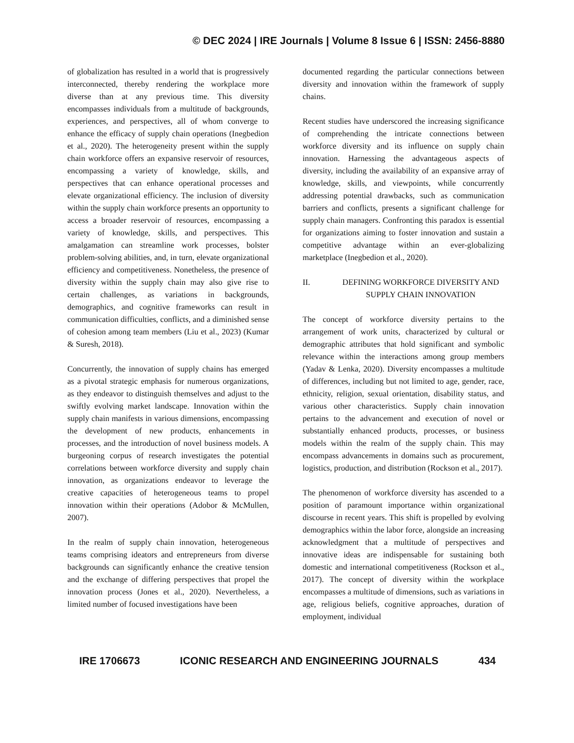© DEC 2024 | IRE Journals | Volume 8 Issue 6 | ISSN: 2456-8880
of globalization has resulted in a world that is progressively interconnected, thereby rendering the workplace more diverse than at any previous time. This diversity encompasses individuals from a multitude of backgrounds, experiences, and perspectives, all of whom converge to enhance the efficacy of supply chain operations (Inegbedion et al., 2020). The heterogeneity present within the supply chain workforce offers an expansive reservoir of resources, encompassing a variety of knowledge, skills, and perspectives that can enhance operational processes and elevate organizational efficiency. The inclusion of diversity within the supply chain workforce presents an opportunity to access a broader reservoir of resources, encompassing a variety of knowledge, skills, and perspectives. This amalgamation can streamline work processes, bolster problem-solving abilities, and, in turn, elevate organizational efficiency and competitiveness. Nonetheless, the presence of diversity within the supply chain may also give rise to certain challenges, as variations in backgrounds, demographics, and cognitive frameworks can result in communication difficulties, conflicts, and a diminished sense of cohesion among team members (Liu et al., 2023) (Kumar & Suresh, 2018).
Concurrently, the innovation of supply chains has emerged as a pivotal strategic emphasis for numerous organizations, as they endeavor to distinguish themselves and adjust to the swiftly evolving market landscape. Innovation within the supply chain manifests in various dimensions, encompassing the development of new products, enhancements in processes, and the introduction of novel business models. A burgeoning corpus of research investigates the potential correlations between workforce diversity and supply chain innovation, as organizations endeavor to leverage the creative capacities of heterogeneous teams to propel innovation within their operations (Adobor & McMullen, 2007).
In the realm of supply chain innovation, heterogeneous teams comprising ideators and entrepreneurs from diverse backgrounds can significantly enhance the creative tension and the exchange of differing perspectives that propel the innovation process (Jones et al., 2020). Nevertheless, a limited number of focused investigations have been
documented regarding the particular connections between diversity and innovation within the framework of supply chains.
Recent studies have underscored the increasing significance of comprehending the intricate connections between workforce diversity and its influence on supply chain innovation. Harnessing the advantageous aspects of diversity, including the availability of an expansive array of knowledge, skills, and viewpoints, while concurrently addressing potential drawbacks, such as communication barriers and conflicts, presents a significant challenge for supply chain managers. Confronting this paradox is essential for organizations aiming to foster innovation and sustain a competitive advantage within an ever-globalizing marketplace (Inegbedion et al., 2020).
II. DEFINING WORKFORCE DIVERSITY AND SUPPLY CHAIN INNOVATION
The concept of workforce diversity pertains to the arrangement of work units, characterized by cultural or demographic attributes that hold significant and symbolic relevance within the interactions among group members (Yadav & Lenka, 2020). Diversity encompasses a multitude of differences, including but not limited to age, gender, race, ethnicity, religion, sexual orientation, disability status, and various other characteristics. Supply chain innovation pertains to the advancement and execution of novel or substantially enhanced products, processes, or business models within the realm of the supply chain. This may encompass advancements in domains such as procurement, logistics, production, and distribution (Rockson et al., 2017).
The phenomenon of workforce diversity has ascended to a position of paramount importance within organizational discourse in recent years. This shift is propelled by evolving demographics within the labor force, alongside an increasing acknowledgment that a multitude of perspectives and innovative ideas are indispensable for sustaining both domestic and international competitiveness (Rockson et al., 2017). The concept of diversity within the workplace encompasses a multitude of dimensions, such as variations in age, religious beliefs, cognitive approaches, duration of employment, individual
IRE 1706673 ICONIC RESEARCH AND ENGINEERING JOURNALS 434